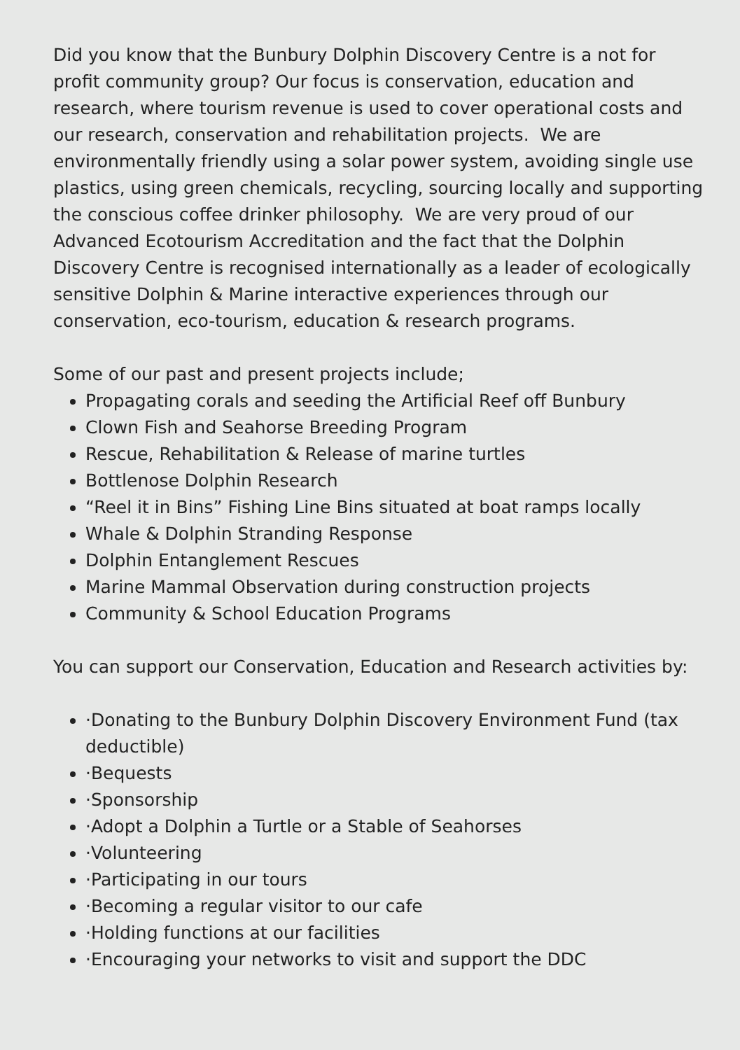Did you know that the Bunbury Dolphin Discovery Centre is a not for profit community group? Our focus is conservation, education and research, where tourism revenue is used to cover operational costs and our research, conservation and rehabilitation projects. We are environmentally friendly using a solar power system, avoiding single use plastics, using green chemicals, recycling, sourcing locally and supporting the conscious coffee drinker philosophy. We are very proud of our Advanced Ecotourism Accreditation and the fact that the Dolphin Discovery Centre is recognised internationally as a leader of ecologically sensitive Dolphin & Marine interactive experiences through our conservation, eco-tourism, education & research programs.
Some of our past and present projects include;
Propagating corals and seeding the Artificial Reef off Bunbury
Clown Fish and Seahorse Breeding Program
Rescue, Rehabilitation & Release of marine turtles
Bottlenose Dolphin Research
“Reel it in Bins” Fishing Line Bins situated at boat ramps locally
Whale & Dolphin Stranding Response
Dolphin Entanglement Rescues
Marine Mammal Observation during construction projects
Community & School Education Programs
You can support our Conservation, Education and Research activities by:
·Donating to the Bunbury Dolphin Discovery Environment Fund (tax deductible)
·Bequests
·Sponsorship
·Adopt a Dolphin a Turtle or a Stable of Seahorses
·Volunteering
·Participating in our tours
·Becoming a regular visitor to our cafe
·Holding functions at our facilities
·Encouraging your networks to visit and support the DDC